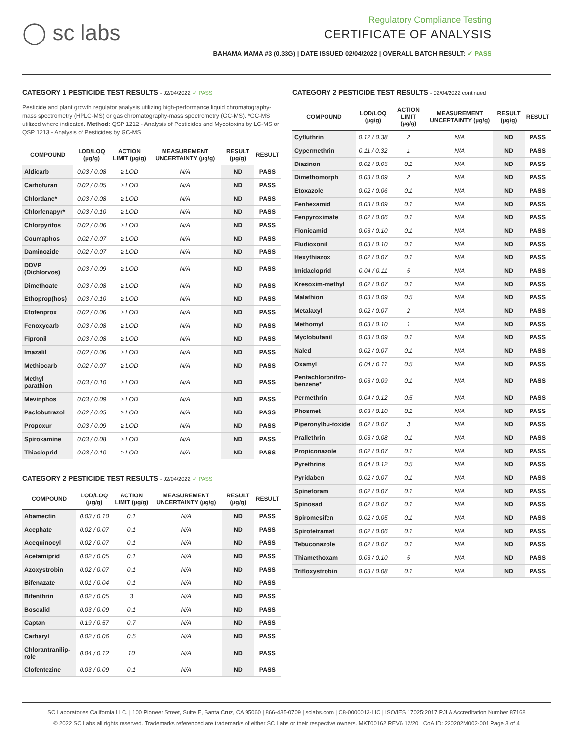◯ sc labs
Regulatory Compliance Testing
CERTIFICATE OF ANALYSIS
BAHAMA MAMA #3 (0.33G) | DATE ISSUED 02/04/2022 | OVERALL BATCH RESULT: ✓ PASS
CATEGORY 1 PESTICIDE TEST RESULTS - 02/04/2022 ✓ PASS
Pesticide and plant growth regulator analysis utilizing high-performance liquid chromatography-mass spectrometry (HPLC-MS) or gas chromatography-mass spectrometry (GC-MS). *GC-MS utilized where indicated. Method: QSP 1212 - Analysis of Pesticides and Mycotoxins by LC-MS or QSP 1213 - Analysis of Pesticides by GC-MS
| COMPOUND | LOD/LOQ (µg/g) | ACTION LIMIT (µg/g) | MEASUREMENT UNCERTAINTY (µg/g) | RESULT (µg/g) | RESULT |
| --- | --- | --- | --- | --- | --- |
| Aldicarb | 0.03 / 0.08 | ≥ LOD | N/A | ND | PASS |
| Carbofuran | 0.02 / 0.05 | ≥ LOD | N/A | ND | PASS |
| Chlordane* | 0.03 / 0.08 | ≥ LOD | N/A | ND | PASS |
| Chlorfenapyr* | 0.03 / 0.10 | ≥ LOD | N/A | ND | PASS |
| Chlorpyrifos | 0.02 / 0.06 | ≥ LOD | N/A | ND | PASS |
| Coumaphos | 0.02 / 0.07 | ≥ LOD | N/A | ND | PASS |
| Daminozide | 0.02 / 0.07 | ≥ LOD | N/A | ND | PASS |
| DDVP (Dichlorvos) | 0.03 / 0.09 | ≥ LOD | N/A | ND | PASS |
| Dimethoate | 0.03 / 0.08 | ≥ LOD | N/A | ND | PASS |
| Ethoprop(hos) | 0.03 / 0.10 | ≥ LOD | N/A | ND | PASS |
| Etofenprox | 0.02 / 0.06 | ≥ LOD | N/A | ND | PASS |
| Fenoxycarb | 0.03 / 0.08 | ≥ LOD | N/A | ND | PASS |
| Fipronil | 0.03 / 0.08 | ≥ LOD | N/A | ND | PASS |
| Imazalil | 0.02 / 0.06 | ≥ LOD | N/A | ND | PASS |
| Methiocarb | 0.02 / 0.07 | ≥ LOD | N/A | ND | PASS |
| Methyl parathion | 0.03 / 0.10 | ≥ LOD | N/A | ND | PASS |
| Mevinphos | 0.03 / 0.09 | ≥ LOD | N/A | ND | PASS |
| Paclobutrazol | 0.02 / 0.05 | ≥ LOD | N/A | ND | PASS |
| Propoxur | 0.03 / 0.09 | ≥ LOD | N/A | ND | PASS |
| Spiroxamine | 0.03 / 0.08 | ≥ LOD | N/A | ND | PASS |
| Thiacloprid | 0.03 / 0.10 | ≥ LOD | N/A | ND | PASS |
CATEGORY 2 PESTICIDE TEST RESULTS - 02/04/2022 ✓ PASS
| COMPOUND | LOD/LOQ (µg/g) | ACTION LIMIT (µg/g) | MEASUREMENT UNCERTAINTY (µg/g) | RESULT (µg/g) | RESULT |
| --- | --- | --- | --- | --- | --- |
| Abamectin | 0.03 / 0.10 | 0.1 | N/A | ND | PASS |
| Acephate | 0.02 / 0.07 | 0.1 | N/A | ND | PASS |
| Acequinocyl | 0.02 / 0.07 | 0.1 | N/A | ND | PASS |
| Acetamiprid | 0.02 / 0.05 | 0.1 | N/A | ND | PASS |
| Azoxystrobin | 0.02 / 0.07 | 0.1 | N/A | ND | PASS |
| Bifenazate | 0.01 / 0.04 | 0.1 | N/A | ND | PASS |
| Bifenthrin | 0.02 / 0.05 | 3 | N/A | ND | PASS |
| Boscalid | 0.03 / 0.09 | 0.1 | N/A | ND | PASS |
| Captan | 0.19 / 0.57 | 0.7 | N/A | ND | PASS |
| Carbaryl | 0.02 / 0.06 | 0.5 | N/A | ND | PASS |
| Chlorantranilip-role | 0.04 / 0.12 | 10 | N/A | ND | PASS |
| Clofentezine | 0.03 / 0.09 | 0.1 | N/A | ND | PASS |
CATEGORY 2 PESTICIDE TEST RESULTS - 02/04/2022 continued
| COMPOUND | LOD/LOQ (µg/g) | ACTION LIMIT (µg/g) | MEASUREMENT UNCERTAINTY (µg/g) | RESULT (µg/g) | RESULT |
| --- | --- | --- | --- | --- | --- |
| Cyfluthrin | 0.12 / 0.38 | 2 | N/A | ND | PASS |
| Cypermethrin | 0.11 / 0.32 | 1 | N/A | ND | PASS |
| Diazinon | 0.02 / 0.05 | 0.1 | N/A | ND | PASS |
| Dimethomorph | 0.03 / 0.09 | 2 | N/A | ND | PASS |
| Etoxazole | 0.02 / 0.06 | 0.1 | N/A | ND | PASS |
| Fenhexamid | 0.03 / 0.09 | 0.1 | N/A | ND | PASS |
| Fenpyroximate | 0.02 / 0.06 | 0.1 | N/A | ND | PASS |
| Flonicamid | 0.03 / 0.10 | 0.1 | N/A | ND | PASS |
| Fludioxonil | 0.03 / 0.10 | 0.1 | N/A | ND | PASS |
| Hexythiazox | 0.02 / 0.07 | 0.1 | N/A | ND | PASS |
| Imidacloprid | 0.04 / 0.11 | 5 | N/A | ND | PASS |
| Kresoxim-methyl | 0.02 / 0.07 | 0.1 | N/A | ND | PASS |
| Malathion | 0.03 / 0.09 | 0.5 | N/A | ND | PASS |
| Metalaxyl | 0.02 / 0.07 | 2 | N/A | ND | PASS |
| Methomyl | 0.03 / 0.10 | 1 | N/A | ND | PASS |
| Myclobutanil | 0.03 / 0.09 | 0.1 | N/A | ND | PASS |
| Naled | 0.02 / 0.07 | 0.1 | N/A | ND | PASS |
| Oxamyl | 0.04 / 0.11 | 0.5 | N/A | ND | PASS |
| Pentachloronitro-benzene* | 0.03 / 0.09 | 0.1 | N/A | ND | PASS |
| Permethrin | 0.04 / 0.12 | 0.5 | N/A | ND | PASS |
| Phosmet | 0.03 / 0.10 | 0.1 | N/A | ND | PASS |
| Piperonylbu-toxide | 0.02 / 0.07 | 3 | N/A | ND | PASS |
| Prallethrin | 0.03 / 0.08 | 0.1 | N/A | ND | PASS |
| Propiconazole | 0.02 / 0.07 | 0.1 | N/A | ND | PASS |
| Pyrethrins | 0.04 / 0.12 | 0.5 | N/A | ND | PASS |
| Pyridaben | 0.02 / 0.07 | 0.1 | N/A | ND | PASS |
| Spinetoram | 0.02 / 0.07 | 0.1 | N/A | ND | PASS |
| Spinosad | 0.02 / 0.07 | 0.1 | N/A | ND | PASS |
| Spiromesifen | 0.02 / 0.05 | 0.1 | N/A | ND | PASS |
| Spirotetramat | 0.02 / 0.06 | 0.1 | N/A | ND | PASS |
| Tebuconazole | 0.02 / 0.07 | 0.1 | N/A | ND | PASS |
| Thiamethoxam | 0.03 / 0.10 | 5 | N/A | ND | PASS |
| Trifloxystrobin | 0.03 / 0.08 | 0.1 | N/A | ND | PASS |
SC Laboratories California LLC. | 100 Pioneer Street, Suite E, Santa Cruz, CA 95060 | 866-435-0709 | sclabs.com | C8-0000013-LIC | ISO/IES 17025:2017 PJLA Accreditation Number 87168
© 2022 SC Labs all rights reserved. Trademarks referenced are trademarks of either SC Labs or their respective owners. MKT00162 REV6 12/20 CoA ID: 220202M002-001 Page 3 of 4